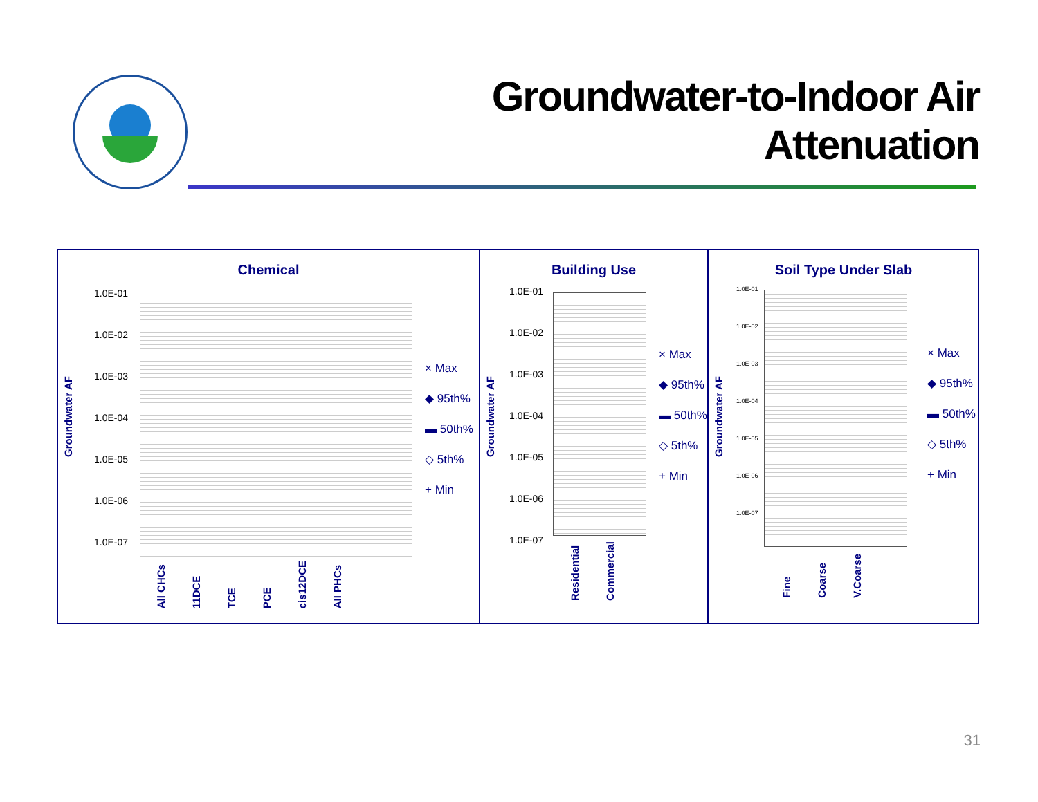Groundwater-to-Indoor Air
Attenuation
Chemical
Groundwater AF
1.0E-01
1.0E-02
1.0E-03
1.0E-04
1.0E-05
1.0E-06
1.0E-07
× Max
◆ 95th%
▬ 50th%
◇ 5th%
+ Min
All CHCs 11DCE TCE PCE cis12DCE All PHCs
Building Use
Groundwater AF
1.0E-01
1.0E-02
1.0E-03
1.0E-04
1.0E-05
1.0E-06
1.0E-07
× Max
◆ 95th%
▬ 50th%
◇ 5th%
+ Min
Residential Commercial
Soil Type Under Slab
Groundwater AF
1.0E-01
1.0E-02
1.0E-03
1.0E-04
1.0E-05
1.0E-06
1.0E-07
× Max
◆ 95th%
▬ 50th%
◇ 5th%
+ Min
Fine Coarse V.Coarse
31